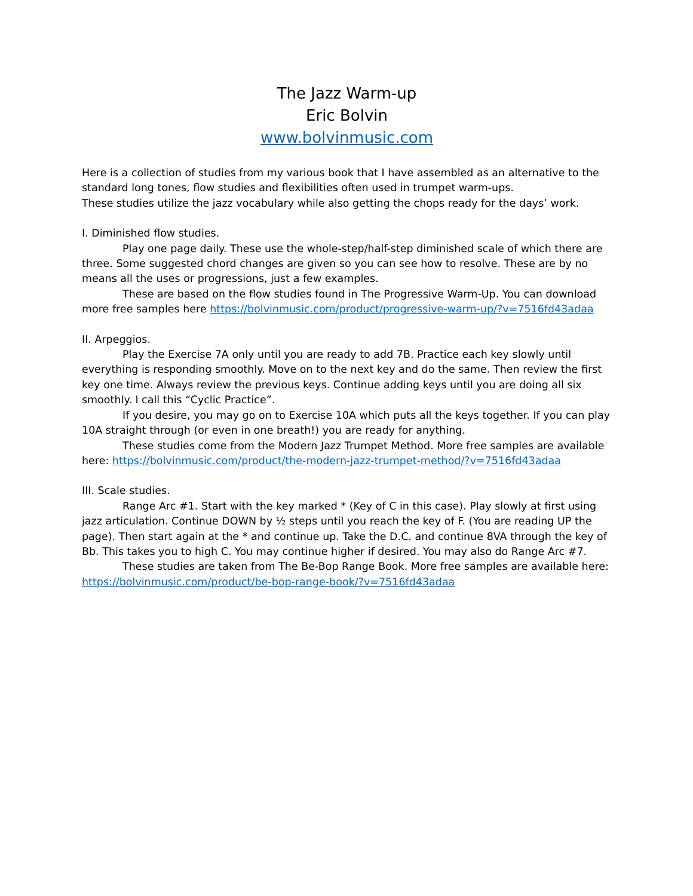The Jazz Warm-up
Eric Bolvin
www.bolvinmusic.com
Here is a collection of studies from my various book that I have assembled as an alternative to the standard long tones, flow studies and flexibilities often used in trumpet warm-ups.
These studies utilize the jazz vocabulary while also getting the chops ready for the days’ work.
I. Diminished flow studies.
Play one page daily. These use the whole-step/half-step diminished scale of which there are three. Some suggested chord changes are given so you can see how to resolve. These are by no means all the uses or progressions, just a few examples.
These are based on the flow studies found in The Progressive Warm-Up. You can download more free samples here https://bolvinmusic.com/product/progressive-warm-up/?v=7516fd43adaa
II. Arpeggios.
Play the Exercise 7A only until you are ready to add 7B. Practice each key slowly until everything is responding smoothly. Move on to the next key and do the same. Then review the first key one time. Always review the previous keys. Continue adding keys until you are doing all six smoothly. I call this “Cyclic Practice”.
If you desire, you may go on to Exercise 10A which puts all the keys together. If you can play 10A straight through (or even in one breath!) you are ready for anything.
These studies come from the Modern Jazz Trumpet Method. More free samples are available here: https://bolvinmusic.com/product/the-modern-jazz-trumpet-method/?v=7516fd43adaa
III. Scale studies.
Range Arc #1. Start with the key marked * (Key of C in this case). Play slowly at first using jazz articulation. Continue DOWN by ½ steps until you reach the key of F. (You are reading UP the page). Then start again at the * and continue up. Take the D.C. and continue 8VA through the key of Bb. This takes you to high C. You may continue higher if desired. You may also do Range Arc #7.
These studies are taken from The Be-Bop Range Book. More free samples are available here: https://bolvinmusic.com/product/be-bop-range-book/?v=7516fd43adaa